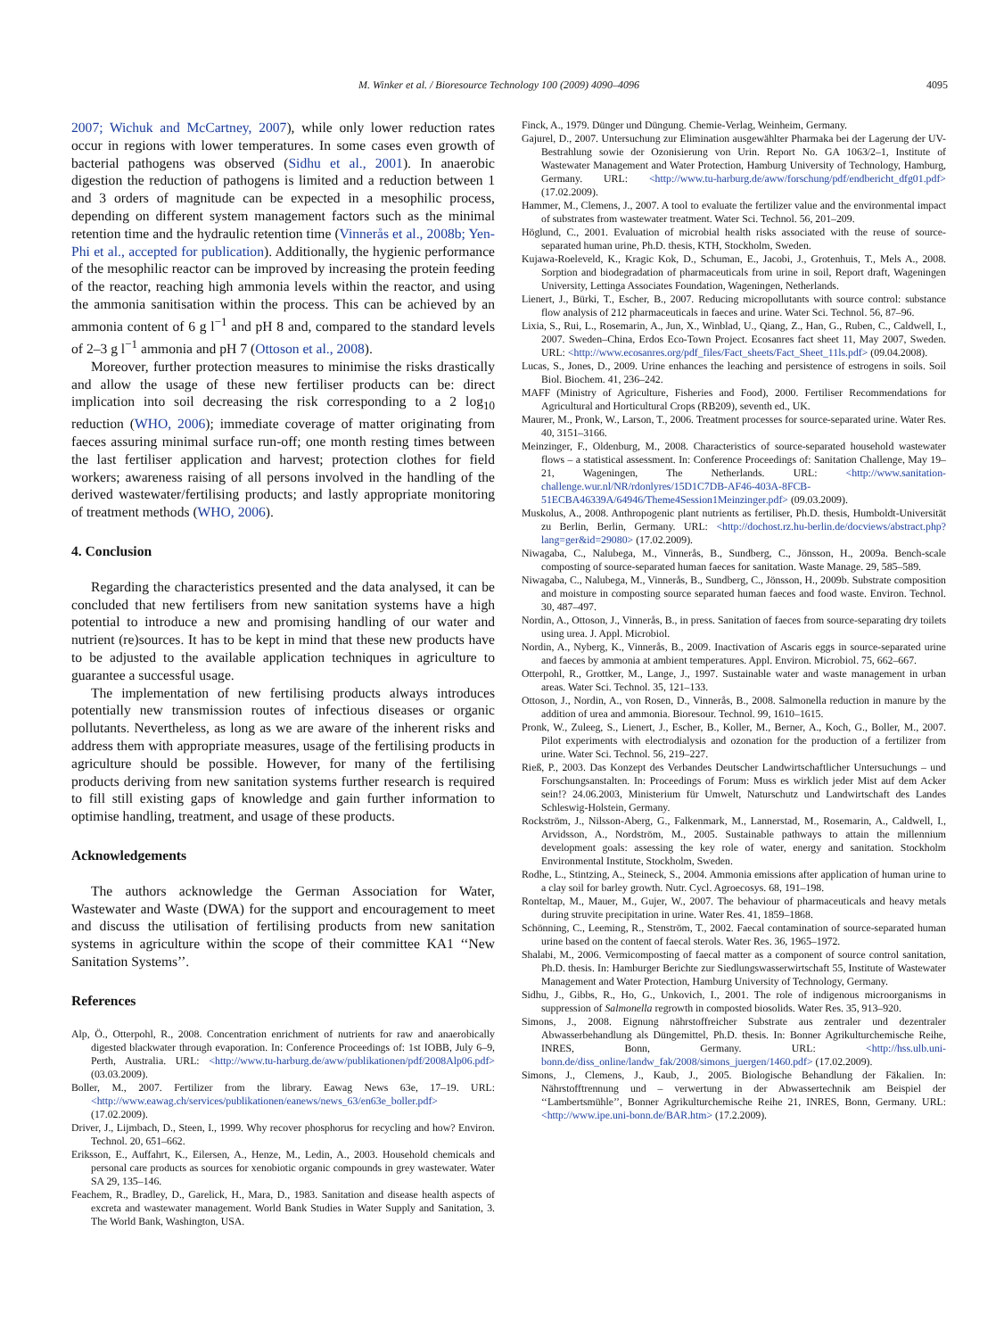M. Winker et al. / Bioresource Technology 100 (2009) 4090–4096 4095
2007; Wichuk and McCartney, 2007), while only lower reduction rates occur in regions with lower temperatures. In some cases even growth of bacterial pathogens was observed (Sidhu et al., 2001). In anaerobic digestion the reduction of pathogens is limited and a reduction between 1 and 3 orders of magnitude can be expected in a mesophilic process, depending on different system management factors such as the minimal retention time and the hydraulic retention time (Vinnerås et al., 2008b; Yen-Phi et al., accepted for publication). Additionally, the hygienic performance of the mesophilic reactor can be improved by increasing the protein feeding of the reactor, reaching high ammonia levels within the reactor, and using the ammonia sanitisation within the process. This can be achieved by an ammonia content of 6 g l<sup>−1</sup> and pH 8 and, compared to the standard levels of 2–3 g l<sup>−1</sup> ammonia and pH 7 (Ottoson et al., 2008).
Moreover, further protection measures to minimise the risks drastically and allow the usage of these new fertiliser products can be: direct implication into soil decreasing the risk corresponding to a 2 log<sub>10</sub> reduction (WHO, 2006); immediate coverage of matter originating from faeces assuring minimal surface run-off; one month resting times between the last fertiliser application and harvest; protection clothes for field workers; awareness raising of all persons involved in the handling of the derived wastewater/fertilising products; and lastly appropriate monitoring of treatment methods (WHO, 2006).
4. Conclusion
Regarding the characteristics presented and the data analysed, it can be concluded that new fertilisers from new sanitation systems have a high potential to introduce a new and promising handling of our water and nutrient (re)sources. It has to be kept in mind that these new products have to be adjusted to the available application techniques in agriculture to guarantee a successful usage.
The implementation of new fertilising products always introduces potentially new transmission routes of infectious diseases or organic pollutants. Nevertheless, as long as we are aware of the inherent risks and address them with appropriate measures, usage of the fertilising products in agriculture should be possible. However, for many of the fertilising products deriving from new sanitation systems further research is required to fill still existing gaps of knowledge and gain further information to optimise handling, treatment, and usage of these products.
Acknowledgements
The authors acknowledge the German Association for Water, Wastewater and Waste (DWA) for the support and encouragement to meet and discuss the utilisation of fertilising products from new sanitation systems in agriculture within the scope of their committee KA1 ‘‘New Sanitation Systems’’.
References
Alp, Ö., Otterpohl, R., 2008. Concentration enrichment of nutrients for raw and anaerobically digested blackwater through evaporation. In: Conference Proceedings of: 1st IOBB, July 6–9, Perth, Australia. URL: <http://www.tu-harburg.de/aww/publikationen/pdf/2008Alp06.pdf> (03.03.2009).
Boller, M., 2007. Fertilizer from the library. Eawag News 63e, 17–19. URL: <http://www.eawag.ch/services/publikationen/eanews/news_63/en63e_boller.pdf> (17.02.2009).
Driver, J., Lijmbach, D., Steen, I., 1999. Why recover phosphorus for recycling and how? Environ. Technol. 20, 651–662.
Eriksson, E., Auffahrt, K., Eilersen, A., Henze, M., Ledin, A., 2003. Household chemicals and personal care products as sources for xenobiotic organic compounds in grey wastewater. Water SA 29, 135–146.
Feachem, R., Bradley, D., Garelick, H., Mara, D., 1983. Sanitation and disease health aspects of excreta and wastewater management. World Bank Studies in Water Supply and Sanitation, 3. The World Bank, Washington, USA.
Finck, A., 1979. Dünger und Düngung. Chemie-Verlag, Weinheim, Germany.
Gajurel, D., 2007. Untersuchung zur Elimination ausgewählter Pharmaka bei der Lagerung der UV-Bestrahlung sowie der Ozonisierung von Urin. Report No. GA 1063/2–1, Institute of Wastewater Management and Water Protection, Hamburg University of Technology, Hamburg, Germany. URL: <http://www.tu-harburg.de/aww/forschung/pdf/endbericht_dfg01.pdf> (17.02.2009).
Hammer, M., Clemens, J., 2007. A tool to evaluate the fertilizer value and the environmental impact of substrates from wastewater treatment. Water Sci. Technol. 56, 201–209.
Höglund, C., 2001. Evaluation of microbial health risks associated with the reuse of source-separated human urine, Ph.D. thesis, KTH, Stockholm, Sweden.
Kujawa-Roeleveld, K., Kragic Kok, D., Schuman, E., Jacobi, J., Grotenhuis, T., Mels A., 2008. Sorption and biodegradation of pharmaceuticals from urine in soil, Report draft, Wageningen University, Lettinga Associates Foundation, Wageningen, Netherlands.
Lienert, J., Bürki, T., Escher, B., 2007. Reducing micropollutants with source control: substance flow analysis of 212 pharmaceuticals in faeces and urine. Water Sci. Technol. 56, 87–96.
Lixia, S., Rui, L., Rosemarin, A., Jun, X., Winblad, U., Qiang, Z., Han, G., Ruben, C., Caldwell, I., 2007. Sweden–China, Erdos Eco-Town Project. Ecosanres fact sheet 11, May 2007, Sweden. URL: <http://www.ecosanres.org/pdf_files/Fact_sheets/Fact_Sheet_11ls.pdf> (09.04.2008).
Lucas, S., Jones, D., 2009. Urine enhances the leaching and persistence of estrogens in soils. Soil Biol. Biochem. 41, 236–242.
MAFF (Ministry of Agriculture, Fisheries and Food), 2000. Fertiliser Recommendations for Agricultural and Horticultural Crops (RB209), seventh ed., UK.
Maurer, M., Pronk, W., Larson, T., 2006. Treatment processes for source-separated urine. Water Res. 40, 3151–3166.
Meinzinger, F., Oldenburg, M., 2008. Characteristics of source-separated household wastewater flows – a statistical assessment. In: Conference Proceedings of: Sanitation Challenge, May 19–21, Wageningen, The Netherlands. URL: <http://www.sanitation-challenge.wur.nl/NR/rdonlyres/15D1C7DB-AF46-403A-8FCB-51ECBA46339A/64946/Theme4Session1Meinzinger.pdf> (09.03.2009).
Muskolus, A., 2008. Anthropogenic plant nutrients as fertiliser, Ph.D. thesis, Humboldt-Universität zu Berlin, Berlin, Germany. URL: <http://dochost.rz.hu-berlin.de/docviews/abstract.php?lang=ger&id=29080> (17.02.2009).
Niwagaba, C., Nalubega, M., Vinnerås, B., Sundberg, C., Jönsson, H., 2009a. Bench-scale composting of source-separated human faeces for sanitation. Waste Manage. 29, 585–589.
Niwagaba, C., Nalubega, M., Vinnerås, B., Sundberg, C., Jönsson, H., 2009b. Substrate composition and moisture in composting source separated human faeces and food waste. Environ. Technol. 30, 487–497.
Nordin, A., Ottoson, J., Vinnerås, B., in press. Sanitation of faeces from source-separating dry toilets using urea. J. Appl. Microbiol.
Nordin, A., Nyberg, K., Vinnerås, B., 2009. Inactivation of Ascaris eggs in source-separated urine and faeces by ammonia at ambient temperatures. Appl. Environ. Microbiol. 75, 662–667.
Otterpohl, R., Grottker, M., Lange, J., 1997. Sustainable water and waste management in urban areas. Water Sci. Technol. 35, 121–133.
Ottoson, J., Nordin, A., von Rosen, D., Vinnerås, B., 2008. Salmonella reduction in manure by the addition of urea and ammonia. Bioresour. Technol. 99, 1610–1615.
Pronk, W., Zuleeg, S., Lienert, J., Escher, B., Koller, M., Berner, A., Koch, G., Boller, M., 2007. Pilot experiments with electrodialysis and ozonation for the production of a fertilizer from urine. Water Sci. Technol. 56, 219–227.
Rieß, P., 2003. Das Konzept des Verbandes Deutscher Landwirtschaftlicher Untersuchungs – und Forschungsanstalten. In: Proceedings of Forum: Muss es wirklich jeder Mist auf dem Acker sein!? 24.06.2003, Ministerium für Umwelt, Naturschutz und Landwirtschaft des Landes Schleswig-Holstein, Germany.
Rockström, J., Nilsson-Aberg, G., Falkenmark, M., Lannerstad, M., Rosemarin, A., Caldwell, I., Arvidsson, A., Nordström, M., 2005. Sustainable pathways to attain the millennium development goals: assessing the key role of water, energy and sanitation. Stockholm Environmental Institute, Stockholm, Sweden.
Rodhe, L., Stintzing, A., Steineck, S., 2004. Ammonia emissions after application of human urine to a clay soil for barley growth. Nutr. Cycl. Agroecosys. 68, 191–198.
Ronteltap, M., Mauer, M., Gujer, W., 2007. The behaviour of pharmaceuticals and heavy metals during struvite precipitation in urine. Water Res. 41, 1859–1868.
Schönning, C., Leeming, R., Stenström, T., 2002. Faecal contamination of source-separated human urine based on the content of faecal sterols. Water Res. 36, 1965–1972.
Shalabi, M., 2006. Vermicomposting of faecal matter as a component of source control sanitation, Ph.D. thesis. In: Hamburger Berichte zur Siedlungswasserwirtschaft 55, Institute of Wastewater Management and Water Protection, Hamburg University of Technology, Germany.
Sidhu, J., Gibbs, R., Ho, G., Unkovich, I., 2001. The role of indigenous microorganisms in suppression of Salmonella regrowth in composted biosolids. Water Res. 35, 913–920.
Simons, J., 2008. Eignung nährstoffreicher Substrate aus zentraler und dezentraler Abwasserbehandlung als Düngemittel, Ph.D. thesis. In: Bonner Agrikulturchemische Reihe, INRES, Bonn, Germany. URL: <http://hss.ulb.uni-bonn.de/diss_online/landw_fak/2008/simons_juergen/1460.pdf> (17.02.2009).
Simons, J., Clemens, J., Kaub, J., 2005. Biologische Behandlung der Fäkalien. In: Nährstofftrennung und – verwertung in der Abwassertechnik am Beispiel der ‘‘Lambertsmühle’’, Bonner Agrikulturchemische Reihe 21, INRES, Bonn, Germany. URL: <http://www.ipe.uni-bonn.de/BAR.htm> (17.2.2009).